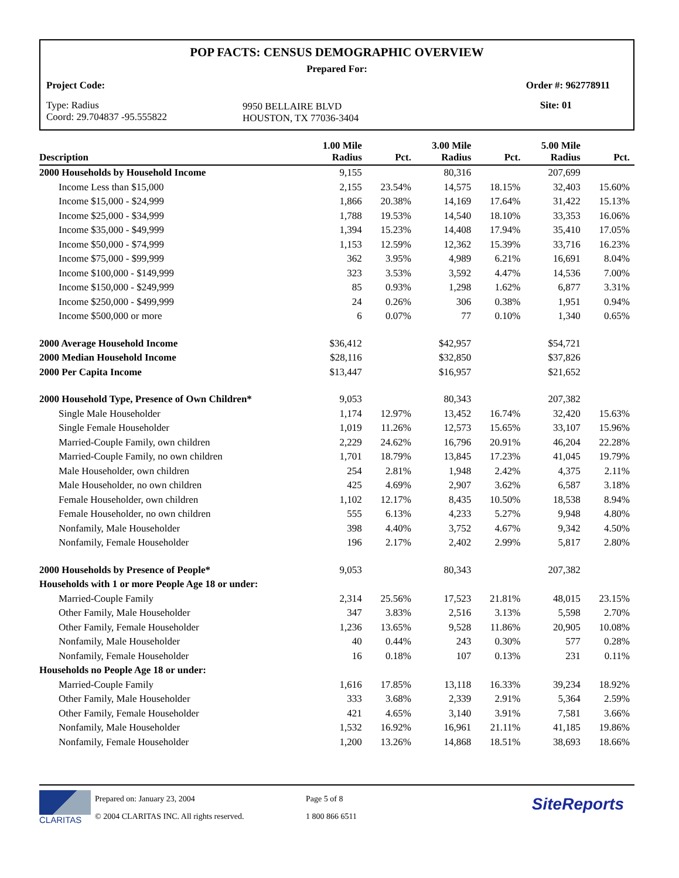POP FACTS: CENSUS DEMOGRAPHIC OVERVIEW
Prepared For:
Project Code: Order #: 962778911
Type: Radius
Coord: 29.704837 -95.555822
9950 BELLAIRE BLVD
HOUSTON, TX 77036-3404
Site: 01
| Description | 1.00 Mile Radius | Pct. | 3.00 Mile Radius | Pct. | 5.00 Mile Radius | Pct. |
| --- | --- | --- | --- | --- | --- | --- |
| 2000 Households by Household Income | 9,155 | | 80,316 | | 207,699 | |
| Income Less than $15,000 | 2,155 | 23.54% | 14,575 | 18.15% | 32,403 | 15.60% |
| Income $15,000 - $24,999 | 1,866 | 20.38% | 14,169 | 17.64% | 31,422 | 15.13% |
| Income $25,000 - $34,999 | 1,788 | 19.53% | 14,540 | 18.10% | 33,353 | 16.06% |
| Income $35,000 - $49,999 | 1,394 | 15.23% | 14,408 | 17.94% | 35,410 | 17.05% |
| Income $50,000 - $74,999 | 1,153 | 12.59% | 12,362 | 15.39% | 33,716 | 16.23% |
| Income $75,000 - $99,999 | 362 | 3.95% | 4,989 | 6.21% | 16,691 | 8.04% |
| Income $100,000 - $149,999 | 323 | 3.53% | 3,592 | 4.47% | 14,536 | 7.00% |
| Income $150,000 - $249,999 | 85 | 0.93% | 1,298 | 1.62% | 6,877 | 3.31% |
| Income $250,000 - $499,999 | 24 | 0.26% | 306 | 0.38% | 1,951 | 0.94% |
| Income $500,000 or more | 6 | 0.07% | 77 | 0.10% | 1,340 | 0.65% |
| 2000 Average Household Income | $36,412 | | $42,957 | | $54,721 | |
| 2000 Median Household Income | $28,116 | | $32,850 | | $37,826 | |
| 2000 Per Capita Income | $13,447 | | $16,957 | | $21,652 | |
| 2000 Household Type, Presence of Own Children* | 9,053 | | 80,343 | | 207,382 | |
| Single Male Householder | 1,174 | 12.97% | 13,452 | 16.74% | 32,420 | 15.63% |
| Single Female Householder | 1,019 | 11.26% | 12,573 | 15.65% | 33,107 | 15.96% |
| Married-Couple Family, own children | 2,229 | 24.62% | 16,796 | 20.91% | 46,204 | 22.28% |
| Married-Couple Family, no own children | 1,701 | 18.79% | 13,845 | 17.23% | 41,045 | 19.79% |
| Male Householder, own children | 254 | 2.81% | 1,948 | 2.42% | 4,375 | 2.11% |
| Male Householder, no own children | 425 | 4.69% | 2,907 | 3.62% | 6,587 | 3.18% |
| Female Householder, own children | 1,102 | 12.17% | 8,435 | 10.50% | 18,538 | 8.94% |
| Female Householder, no own children | 555 | 6.13% | 4,233 | 5.27% | 9,948 | 4.80% |
| Nonfamily, Male Householder | 398 | 4.40% | 3,752 | 4.67% | 9,342 | 4.50% |
| Nonfamily, Female Householder | 196 | 2.17% | 2,402 | 2.99% | 5,817 | 2.80% |
| 2000 Households by Presence of People* | 9,053 | | 80,343 | | 207,382 | |
| Households with 1 or more People Age 18 or under: | | | | | | |
| Married-Couple Family | 2,314 | 25.56% | 17,523 | 21.81% | 48,015 | 23.15% |
| Other Family, Male Householder | 347 | 3.83% | 2,516 | 3.13% | 5,598 | 2.70% |
| Other Family, Female Householder | 1,236 | 13.65% | 9,528 | 11.86% | 20,905 | 10.08% |
| Nonfamily, Male Householder | 40 | 0.44% | 243 | 0.30% | 577 | 0.28% |
| Nonfamily, Female Householder | 16 | 0.18% | 107 | 0.13% | 231 | 0.11% |
| Households no People Age 18 or under: | | | | | | |
| Married-Couple Family | 1,616 | 17.85% | 13,118 | 16.33% | 39,234 | 18.92% |
| Other Family, Male Householder | 333 | 3.68% | 2,339 | 2.91% | 5,364 | 2.59% |
| Other Family, Female Householder | 421 | 4.65% | 3,140 | 3.91% | 7,581 | 3.66% |
| Nonfamily, Male Householder | 1,532 | 16.92% | 16,961 | 21.11% | 41,185 | 19.86% |
| Nonfamily, Female Householder | 1,200 | 13.26% | 14,868 | 18.51% | 38,693 | 18.66% |
CLARITAS
Prepared on: January 23, 2004
© 2004 CLARITAS INC. All rights reserved.
Page 5 of 8
1 800 866 6511
SiteReports